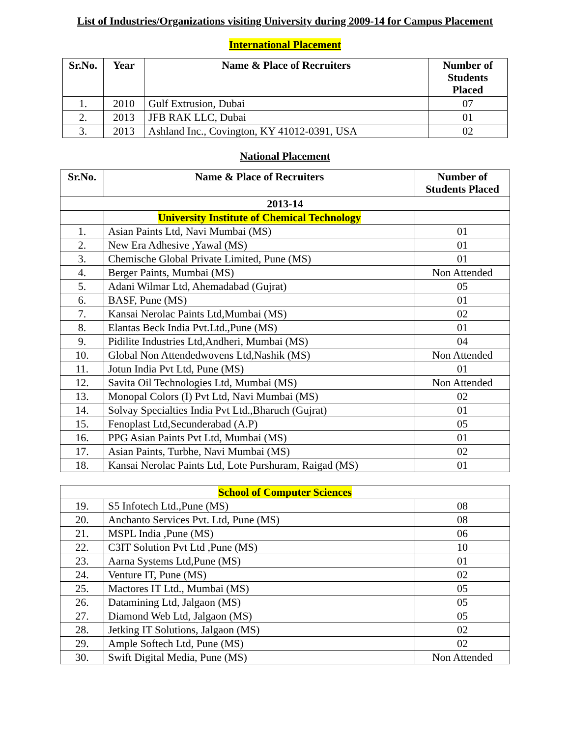List of Industries/Organizations visiting University during 2009-14 for Campus Placement
International Placement
| Sr.No. | Year | Name & Place of Recruiters | Number of Students Placed |
| --- | --- | --- | --- |
| 1. | 2010 | Gulf Extrusion, Dubai | 07 |
| 2. | 2013 | JFB RAK LLC, Dubai | 01 |
| 3. | 2013 | Ashland Inc., Covington, KY 41012-0391, USA | 02 |
National Placement
| Sr.No. | Name & Place of Recruiters | Number of Students Placed |
| --- | --- | --- |
| 2013-14 | | |
| | University Institute of Chemical Technology | |
| 1. | Asian Paints Ltd, Navi Mumbai (MS) | 01 |
| 2. | New Era Adhesive ,Yawal (MS) | 01 |
| 3. | Chemische Global Private Limited, Pune (MS) | 01 |
| 4. | Berger Paints, Mumbai (MS) | Non Attended |
| 5. | Adani Wilmar Ltd, Ahemadabad (Gujrat) | 05 |
| 6. | BASF, Pune (MS) | 01 |
| 7. | Kansai Nerolac Paints Ltd,Mumbai (MS) | 02 |
| 8. | Elantas Beck India Pvt.Ltd.,Pune (MS) | 01 |
| 9. | Pidilite Industries Ltd,Andheri, Mumbai (MS) | 04 |
| 10. | Global Non Attendedwovens Ltd,Nashik (MS) | Non Attended |
| 11. | Jotun India Pvt Ltd, Pune (MS) | 01 |
| 12. | Savita Oil Technologies Ltd, Mumbai (MS) | Non Attended |
| 13. | Monopal Colors (I) Pvt Ltd, Navi Mumbai (MS) | 02 |
| 14. | Solvay Specialties India Pvt Ltd.,Bharuch (Gujrat) | 01 |
| 15. | Fenoplast Ltd,Secunderabad (A.P) | 05 |
| 16. | PPG Asian Paints Pvt Ltd, Mumbai (MS) | 01 |
| 17. | Asian Paints, Turbhe, Navi Mumbai (MS) | 02 |
| 18. | Kansai Nerolac Paints Ltd, Lote Purshuram, Raigad (MS) | 01 |
| School of Computer Sciences | | |
| --- | --- | --- |
| 19. | S5 Infotech Ltd.,Pune (MS) | 08 |
| 20. | Anchanto Services Pvt. Ltd, Pune (MS) | 08 |
| 21. | MSPL India ,Pune (MS) | 06 |
| 22. | C3IT Solution Pvt Ltd ,Pune (MS) | 10 |
| 23. | Aarna Systems Ltd,Pune (MS) | 01 |
| 24. | Venture IT, Pune (MS) | 02 |
| 25. | Mactores IT Ltd., Mumbai (MS) | 05 |
| 26. | Datamining Ltd, Jalgaon (MS) | 05 |
| 27. | Diamond Web Ltd, Jalgaon (MS) | 05 |
| 28. | Jetking IT Solutions, Jalgaon (MS) | 02 |
| 29. | Ample Softech Ltd, Pune (MS) | 02 |
| 30. | Swift Digital Media, Pune (MS) | Non Attended |